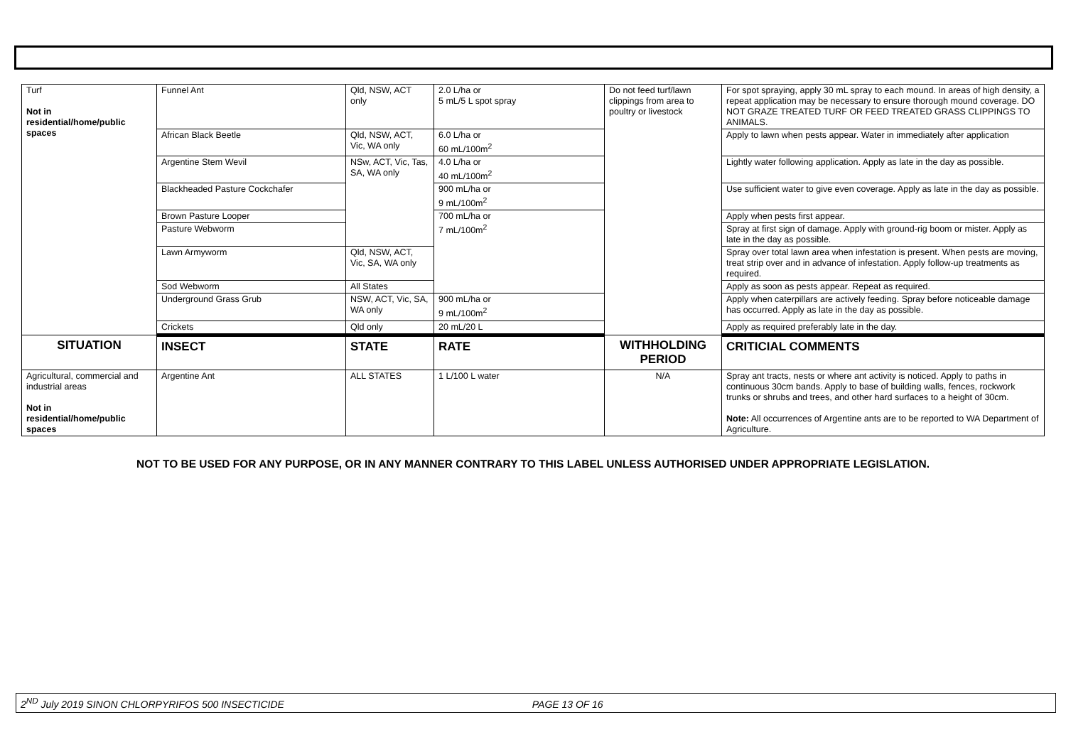| Turf Not in residential/home/public spaces | Funnel Ant | Qld, NSW, ACT only | 2.0 L/ha or 5 mL/5 L spot spray | Do not feed turf/lawn clippings from area to poultry or livestock | For spot spraying, apply 30 mL spray to each mound. In areas of high density, a repeat application may be necessary to ensure thorough mound coverage. DO NOT GRAZE TREATED TURF OR FEED TREATED GRASS CLIPPINGS TO ANIMALS. |
| | African Black Beetle | Qld, NSW, ACT, Vic, WA only | 6.0 L/ha or 60 mL/100m<sup>2</sup> | | Apply to lawn when pests appear. Water in immediately after application |
| | Argentine Stem Wevil | NSw, ACT, Vic, Tas, SA, WA only | 4.0 L/ha or 40 mL/100m<sup>2</sup> | | Lightly water following application. Apply as late in the day as possible. |
| | Blackheaded Pasture Cockchafer | | 900 mL/ha or 9 mL/100m<sup>2</sup> | | Use sufficient water to give even coverage. Apply as late in the day as possible. |
| | Brown Pasture Looper | | 700 mL/ha or 7 mL/100m<sup>2</sup> | | Apply when pests first appear. |
| | Pasture Webworm | | | | Spray at first sign of damage. Apply with ground-rig boom or mister. Apply as late in the day as possible. |
| | Lawn Armyworm | Qld, NSW, ACT, Vic, SA, WA only | | | Spray over total lawn area when infestation is present. When pests are moving, treat strip over and in advance of infestation. Apply follow-up treatments as required. |
| | Sod Webworm | All States | | | Apply as soon as pests appear. Repeat as required. |
| | Underground Grass Grub | NSW, ACT, Vic, SA, WA only | 900 mL/ha or 9 mL/100m<sup>2</sup> | | Apply when caterpillars are actively feeding. Spray before noticeable damage has occurred. Apply as late in the day as possible. |
| | Crickets | Qld only | 20 mL/20 L | | Apply as required preferably late in the day. |
| SITUATION | INSECT | STATE | RATE | WITHHOLDING PERIOD | CRITICIAL COMMENTS |
| Agricultural, commercial and industrial areas Not in residential/home/public spaces | Argentine Ant | ALL STATES | 1 L/100 L water | N/A | Spray ant tracts, nests or where ant activity is noticed. Apply to paths in continuous 30cm bands. Apply to base of building walls, fences, rockwork trunks or shrubs and trees, and other hard surfaces to a height of 30cm. Note: All occurrences of Argentine ants are to be reported to WA Department of Agriculture. |
NOT TO BE USED FOR ANY PURPOSE, OR IN ANY MANNER CONTRARY TO THIS LABEL UNLESS AUTHORISED UNDER APPROPRIATE LEGISLATION.
2<sup>ND</sup> July 2019 SINON CHLORPYRIFOS 500 INSECTICIDE PAGE 13 OF 16